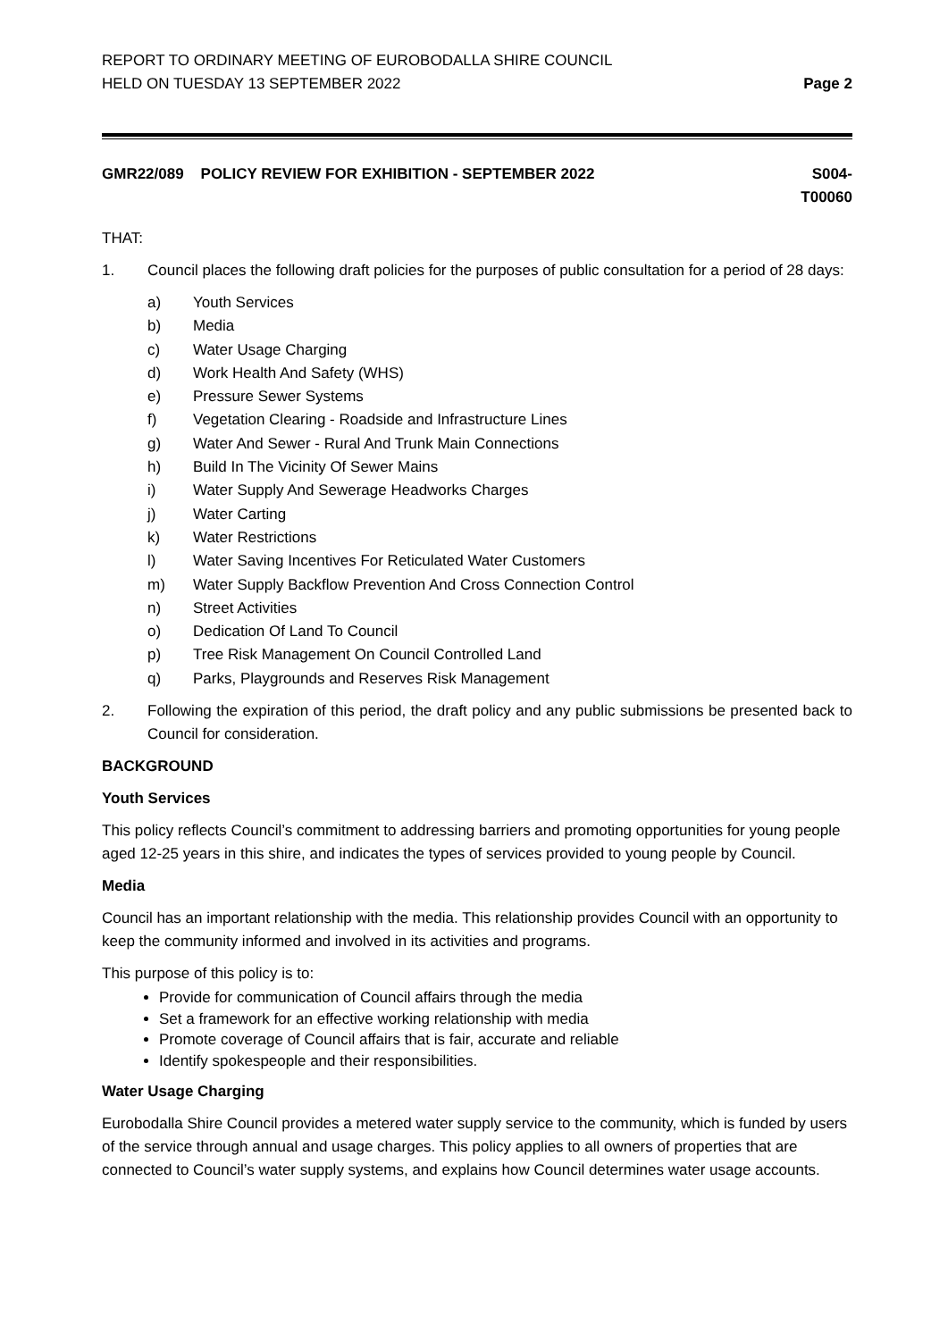REPORT TO ORDINARY MEETING OF EUROBODALLA SHIRE COUNCIL
HELD ON TUESDAY 13 SEPTEMBER 2022
Page 2
GMR22/089 POLICY REVIEW FOR EXHIBITION - SEPTEMBER 2022
S004-
T00060
THAT:
1. Council places the following draft policies for the purposes of public consultation for a period of 28 days:
a) Youth Services
b) Media
c) Water Usage Charging
d) Work Health And Safety (WHS)
e) Pressure Sewer Systems
f) Vegetation Clearing - Roadside and Infrastructure Lines
g) Water And Sewer - Rural And Trunk Main Connections
h) Build In The Vicinity Of Sewer Mains
i) Water Supply And Sewerage Headworks Charges
j) Water Carting
k) Water Restrictions
l) Water Saving Incentives For Reticulated Water Customers
m) Water Supply Backflow Prevention And Cross Connection Control
n) Street Activities
o) Dedication Of Land To Council
p) Tree Risk Management On Council Controlled Land
q) Parks, Playgrounds and Reserves Risk Management
2. Following the expiration of this period, the draft policy and any public submissions be presented back to Council for consideration.
BACKGROUND
Youth Services
This policy reflects Council’s commitment to addressing barriers and promoting opportunities for young people aged 12-25 years in this shire, and indicates the types of services provided to young people by Council.
Media
Council has an important relationship with the media. This relationship provides Council with an opportunity to keep the community informed and involved in its activities and programs.
This purpose of this policy is to:
Provide for communication of Council affairs through the media
Set a framework for an effective working relationship with media
Promote coverage of Council affairs that is fair, accurate and reliable
Identify spokespeople and their responsibilities.
Water Usage Charging
Eurobodalla Shire Council provides a metered water supply service to the community, which is funded by users of the service through annual and usage charges. This policy applies to all owners of properties that are connected to Council’s water supply systems, and explains how Council determines water usage accounts.